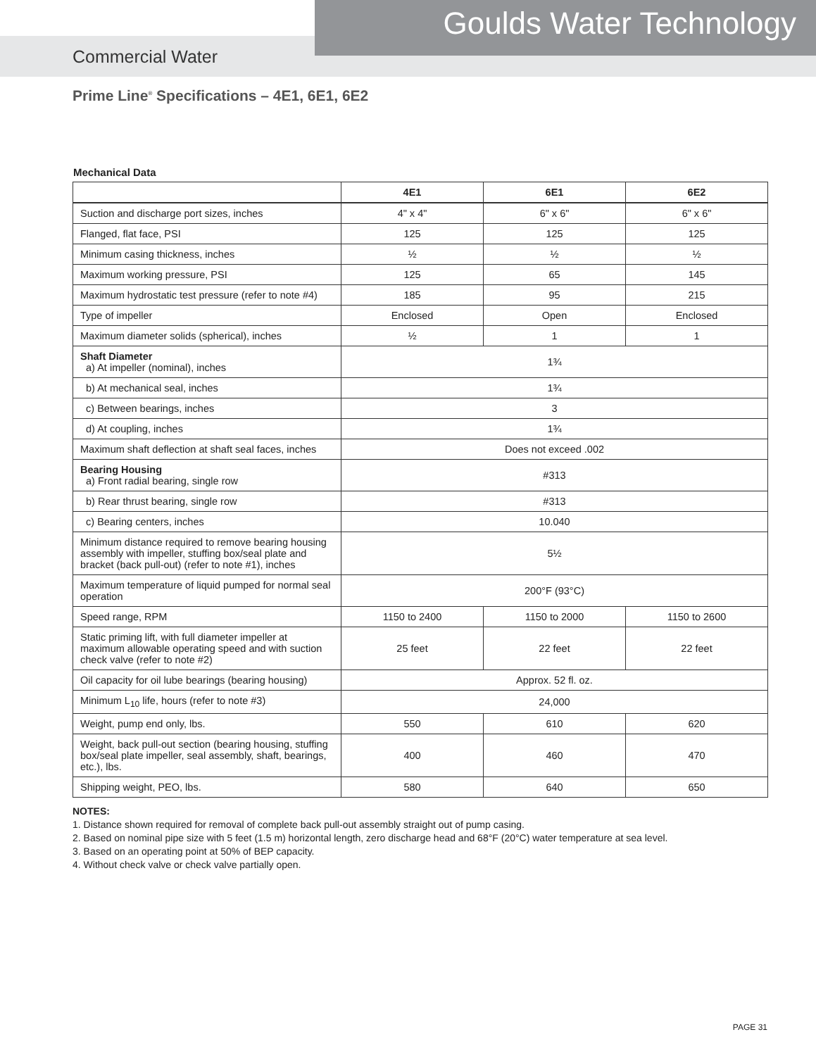Goulds Water Technology
Commercial Water
Prime Line<sup>®</sup> Specifications – 4E1, 6E1, 6E2
Mechanical Data
| | 4E1 | 6E1 | 6E2 |
| --- | --- | --- | --- |
| Suction and discharge port sizes, inches | 4" x 4" | 6" x 6" | 6" x 6" |
| Flanged, flat face, PSI | 125 | 125 | 125 |
| Minimum casing thickness, inches | ½ | ½ | ½ |
| Maximum working pressure, PSI | 125 | 65 | 145 |
| Maximum hydrostatic test pressure (refer to note #4) | 185 | 95 | 215 |
| Type of impeller | Enclosed | Open | Enclosed |
| Maximum diameter solids (spherical), inches | ½ | 1 | 1 |
| Shaft Diameter a) At impeller (nominal), inches | 1¾ | | |
| b) At mechanical seal, inches | 1¾ | | |
| c) Between bearings, inches | 3 | | |
| d) At coupling, inches | 1¾ | | |
| Maximum shaft deflection at shaft seal faces, inches | Does not exceed .002 | | |
| Bearing Housing a) Front radial bearing, single row | #313 | | |
| b) Rear thrust bearing, single row | #313 | | |
| c) Bearing centers, inches | 10.040 | | |
| Minimum distance required to remove bearing housing assembly with impeller, stuffing box/seal plate and bracket (back pull-out) (refer to note #1), inches | 5½ | | |
| Maximum temperature of liquid pumped for normal seal operation | 200°F (93°C) | | |
| Speed range, RPM | 1150 to 2400 | 1150 to 2000 | 1150 to 2600 |
| Static priming lift, with full diameter impeller at maximum allowable operating speed and with suction check valve (refer to note #2) | 25 feet | 22 feet | 22 feet |
| Oil capacity for oil lube bearings (bearing housing) | Approx. 52 fl. oz. | | |
| Minimum L<sub>10</sub> life, hours (refer to note #3) | 24,000 | | |
| Weight, pump end only, lbs. | 550 | 610 | 620 |
| Weight, back pull-out section (bearing housing, stuffing box/seal plate impeller, seal assembly, shaft, bearings, etc.), lbs. | 400 | 460 | 470 |
| Shipping weight, PEO, lbs. | 580 | 640 | 650 |
NOTES:
1. Distance shown required for removal of complete back pull-out assembly straight out of pump casing.
2. Based on nominal pipe size with 5 feet (1.5 m) horizontal length, zero discharge head and 68°F (20°C) water temperature at sea level.
3. Based on an operating point at 50% of BEP capacity.
4. Without check valve or check valve partially open.
PAGE 31